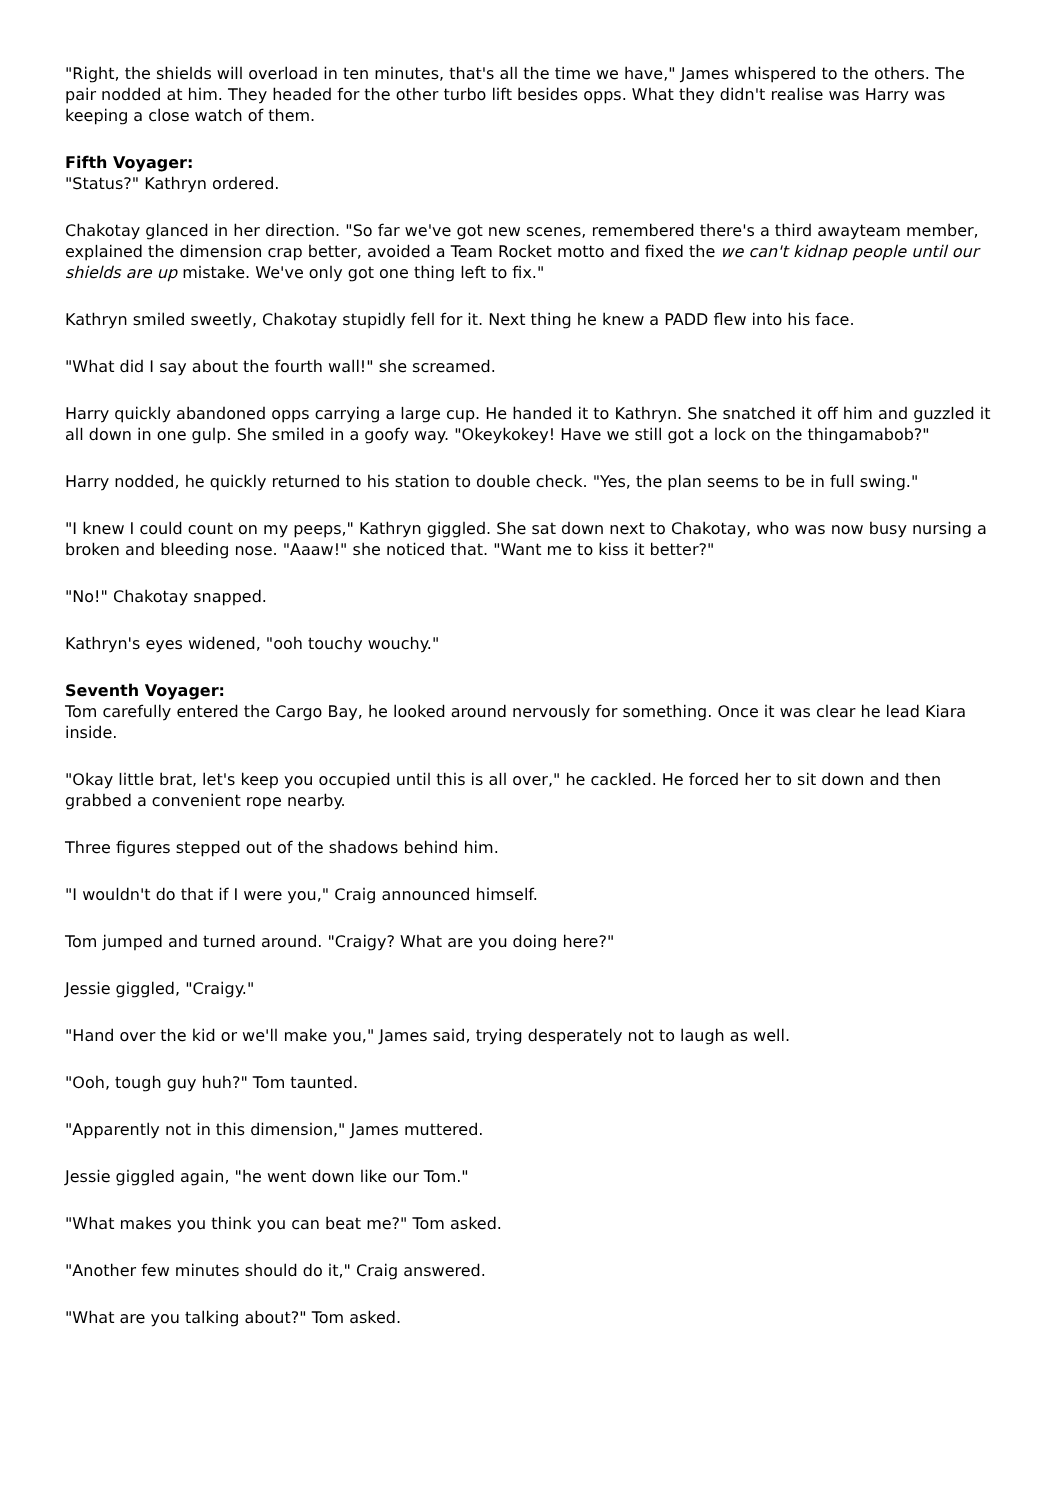"Right, the shields will overload in ten minutes, that's all the time we have," James whispered to the others. The pair nodded at him. They headed for the other turbo lift besides opps. What they didn't realise was Harry was keeping a close watch of them.
Fifth Voyager:
"Status?" Kathryn ordered.
Chakotay glanced in her direction. "So far we've got new scenes, remembered there's a third awayteam member, explained the dimension crap better, avoided a Team Rocket motto and fixed the we can't kidnap people until our shields are up mistake. We've only got one thing left to fix."
Kathryn smiled sweetly, Chakotay stupidly fell for it. Next thing he knew a PADD flew into his face.
"What did I say about the fourth wall!" she screamed.
Harry quickly abandoned opps carrying a large cup. He handed it to Kathryn. She snatched it off him and guzzled it all down in one gulp. She smiled in a goofy way. "Okeykokey! Have we still got a lock on the thingamabob?"
Harry nodded, he quickly returned to his station to double check. "Yes, the plan seems to be in full swing."
"I knew I could count on my peeps," Kathryn giggled. She sat down next to Chakotay, who was now busy nursing a broken and bleeding nose. "Aaaw!" she noticed that. "Want me to kiss it better?"
"No!" Chakotay snapped.
Kathryn's eyes widened, "ooh touchy wouchy."
Seventh Voyager:
Tom carefully entered the Cargo Bay, he looked around nervously for something. Once it was clear he lead Kiara inside.
"Okay little brat, let's keep you occupied until this is all over," he cackled. He forced her to sit down and then grabbed a convenient rope nearby.
Three figures stepped out of the shadows behind him.
"I wouldn't do that if I were you," Craig announced himself.
Tom jumped and turned around. "Craigy? What are you doing here?"
Jessie giggled, "Craigy."
"Hand over the kid or we'll make you," James said, trying desperately not to laugh as well.
"Ooh, tough guy huh?" Tom taunted.
"Apparently not in this dimension," James muttered.
Jessie giggled again, "he went down like our Tom."
"What makes you think you can beat me?" Tom asked.
"Another few minutes should do it," Craig answered.
"What are you talking about?" Tom asked.